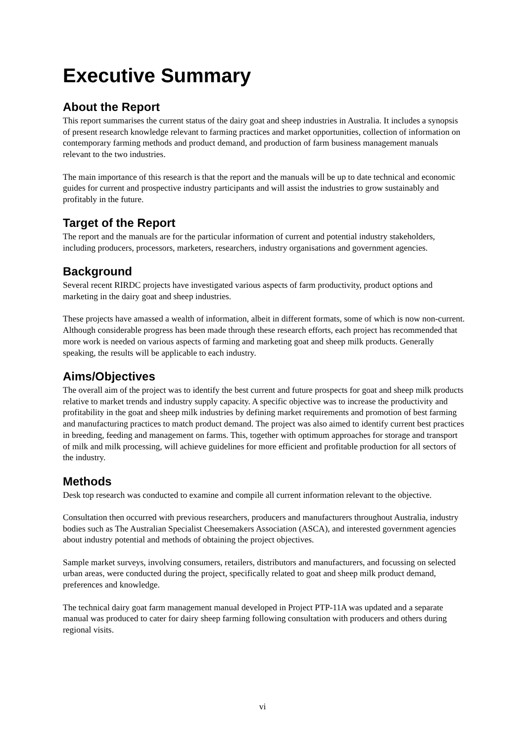Executive Summary
About the Report
This report summarises the current status of the dairy goat and sheep industries in Australia. It includes a synopsis of present research knowledge relevant to farming practices and market opportunities, collection of information on contemporary farming methods and product demand, and production of farm business management manuals relevant to the two industries.
The main importance of this research is that the report and the manuals will be up to date technical and economic guides for current and prospective industry participants and will assist the industries to grow sustainably and profitably in the future.
Target of the Report
The report and the manuals are for the particular information of current and potential industry stakeholders, including producers, processors, marketers, researchers, industry organisations and government agencies.
Background
Several recent RIRDC projects have investigated various aspects of farm productivity, product options and marketing in the dairy goat and sheep industries.
These projects have amassed a wealth of information, albeit in different formats, some of which is now non-current. Although considerable progress has been made through these research efforts, each project has recommended that more work is needed on various aspects of farming and marketing goat and sheep milk products. Generally speaking, the results will be applicable to each industry.
Aims/Objectives
The overall aim of the project was to identify the best current and future prospects for goat and sheep milk products relative to market trends and industry supply capacity. A specific objective was to increase the productivity and profitability in the goat and sheep milk industries by defining market requirements and promotion of best farming and manufacturing practices to match product demand. The project was also aimed to identify current best practices in breeding, feeding and management on farms. This, together with optimum approaches for storage and transport of milk and milk processing, will achieve guidelines for more efficient and profitable production for all sectors of the industry.
Methods
Desk top research was conducted to examine and compile all current information relevant to the objective.
Consultation then occurred with previous researchers, producers and manufacturers throughout Australia, industry bodies such as The Australian Specialist Cheesemakers Association (ASCA), and interested government agencies about industry potential and methods of obtaining the project objectives.
Sample market surveys, involving consumers, retailers, distributors and manufacturers, and focussing on selected urban areas, were conducted during the project, specifically related to goat and sheep milk product demand, preferences and knowledge.
The technical dairy goat farm management manual developed in Project PTP-11A was updated and a separate manual was produced to cater for dairy sheep farming following consultation with producers and others during regional visits.
vi